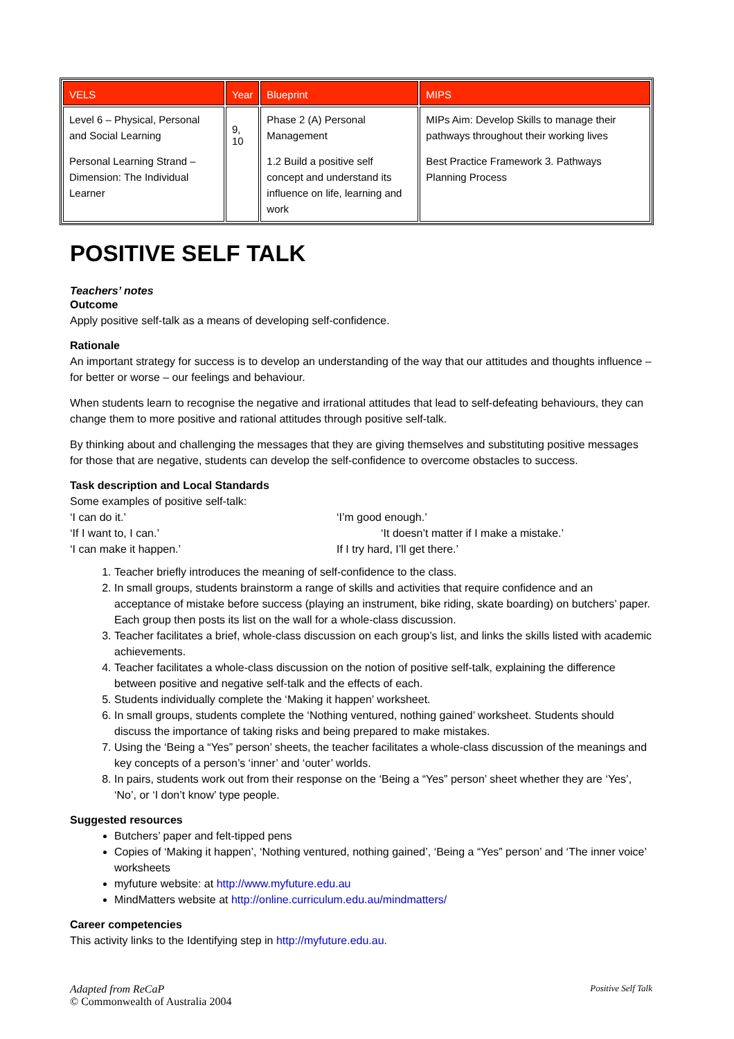| VELS | Year | Blueprint | MIPS |
| --- | --- | --- | --- |
| Level 6 – Physical, Personal and Social Learning Personal Learning Strand – Dimension: The Individual Learner | 9, 10 | Phase 2 (A) Personal Management 1.2 Build a positive self concept and understand its influence on life, learning and work | MIPs Aim: Develop Skills to manage their pathways throughout their working lives Best Practice Framework 3. Pathways Planning Process |
POSITIVE SELF TALK
Teachers’ notes
Outcome
Apply positive self-talk as a means of developing self-confidence.
Rationale
An important strategy for success is to develop an understanding of the way that our attitudes and thoughts influence – for better or worse – our feelings and behaviour.
When students learn to recognise the negative and irrational attitudes that lead to self-defeating behaviours, they can change them to more positive and rational attitudes through positive self-talk.
By thinking about and challenging the messages that they are giving themselves and substituting positive messages for those that are negative, students can develop the self-confidence to overcome obstacles to success.
Task description and Local Standards
Some examples of positive self-talk:
‘I can do it.’
‘I’m good enough.’
‘If I want to, I can.’
‘It doesn’t matter if I make a mistake.’
‘I can make it happen.’
If I try hard, I’ll get there.’
1. Teacher briefly introduces the meaning of self-confidence to the class.
2. In small groups, students brainstorm a range of skills and activities that require confidence and an acceptance of mistake before success (playing an instrument, bike riding, skate boarding) on butchers’ paper. Each group then posts its list on the wall for a whole-class discussion.
3. Teacher facilitates a brief, whole-class discussion on each group’s list, and links the skills listed with academic achievements.
4. Teacher facilitates a whole-class discussion on the notion of positive self-talk, explaining the difference between positive and negative self-talk and the effects of each.
5. Students individually complete the ‘Making it happen’ worksheet.
6. In small groups, students complete the ‘Nothing ventured, nothing gained’ worksheet. Students should discuss the importance of taking risks and being prepared to make mistakes.
7. Using the ‘Being a “Yes” person’ sheets, the teacher facilitates a whole-class discussion of the meanings and key concepts of a person’s ‘inner’ and ‘outer’ worlds.
8. In pairs, students work out from their response on the ‘Being a “Yes” person’ sheet whether they are ‘Yes’, ‘No’, or ‘I don’t know’ type people.
Suggested resources
Butchers’ paper and felt-tipped pens
Copies of ‘Making it happen’, ‘Nothing ventured, nothing gained’, ‘Being a “Yes” person’ and ‘The inner voice’ worksheets
myfuture website: at http://www.myfuture.edu.au
MindMatters website at http://online.curriculum.edu.au/mindmatters/
Career competencies
This activity links to the Identifying step in http://myfuture.edu.au.
Adapted from ReCaP
© Commonwealth of Australia 2004
Positive Self Talk